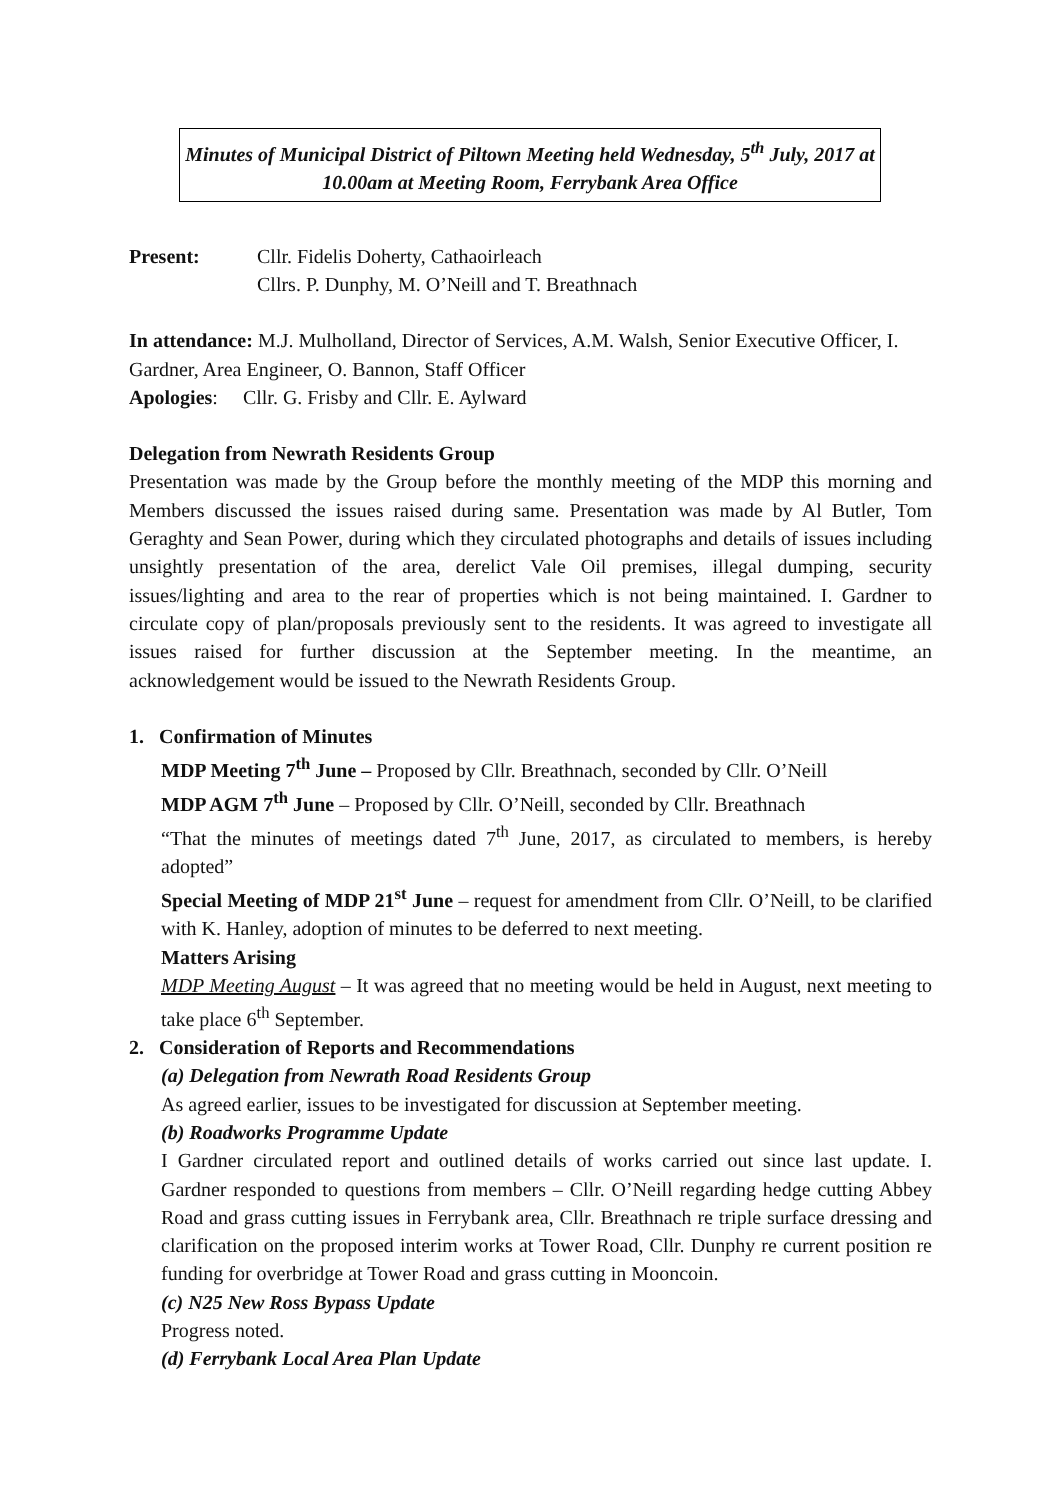Minutes of Municipal District of Piltown Meeting held Wednesday, 5<sup>th</sup> July, 2017 at 10.00am at Meeting Room, Ferrybank Area Office
Present: Cllr. Fidelis Doherty, Cathaoirleach
Cllrs. P. Dunphy, M. O’Neill and T. Breathnach
In attendance: M.J. Mulholland, Director of Services, A.M. Walsh, Senior Executive Officer, I. Gardner, Area Engineer, O. Bannon, Staff Officer
Apologies: Cllr. G. Frisby and Cllr. E. Aylward
Delegation from Newrath Residents Group
Presentation was made by the Group before the monthly meeting of the MDP this morning and Members discussed the issues raised during same. Presentation was made by Al Butler, Tom Geraghty and Sean Power, during which they circulated photographs and details of issues including unsightly presentation of the area, derelict Vale Oil premises, illegal dumping, security issues/lighting and area to the rear of properties which is not being maintained. I. Gardner to circulate copy of plan/proposals previously sent to the residents. It was agreed to investigate all issues raised for further discussion at the September meeting. In the meantime, an acknowledgement would be issued to the Newrath Residents Group.
1. Confirmation of Minutes
MDP Meeting 7<sup>th</sup> June – Proposed by Cllr. Breathnach, seconded by Cllr. O’Neill
MDP AGM 7<sup>th</sup> June – Proposed by Cllr. O’Neill, seconded by Cllr. Breathnach
“That the minutes of meetings dated 7<sup>th</sup> June, 2017, as circulated to members, is hereby adopted”
Special Meeting of MDP 21<sup>st</sup> June – request for amendment from Cllr. O’Neill, to be clarified with K. Hanley, adoption of minutes to be deferred to next meeting.
Matters Arising
MDP Meeting August – It was agreed that no meeting would be held in August, next meeting to take place 6<sup>th</sup> September.
2. Consideration of Reports and Recommendations
(a) Delegation from Newrath Road Residents Group
As agreed earlier, issues to be investigated for discussion at September meeting.
(b) Roadworks Programme Update
I Gardner circulated report and outlined details of works carried out since last update. I. Gardner responded to questions from members – Cllr. O’Neill regarding hedge cutting Abbey Road and grass cutting issues in Ferrybank area, Cllr. Breathnach re triple surface dressing and clarification on the proposed interim works at Tower Road, Cllr. Dunphy re current position re funding for overbridge at Tower Road and grass cutting in Mooncoin.
(c) N25 New Ross Bypass Update
Progress noted.
(d) Ferrybank Local Area Plan Update